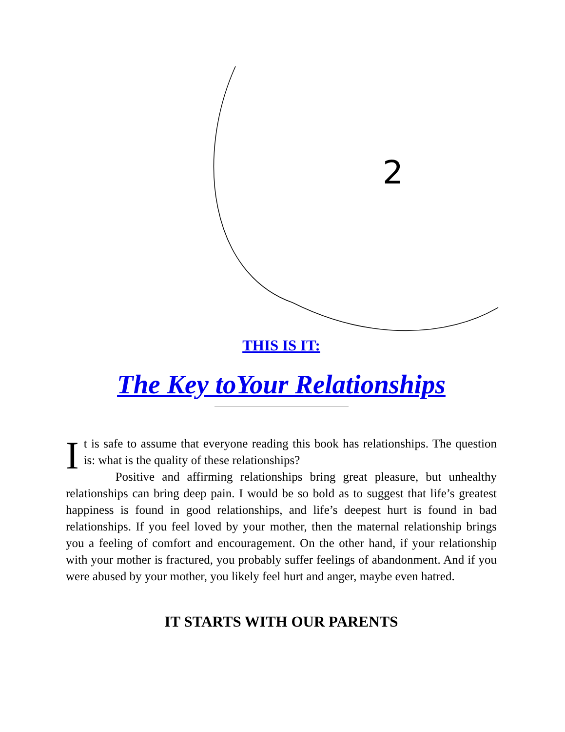2
THIS IS IT:
The Key toYour Relationships
It is safe to assume that everyone reading this book has relationships. The question is: what is the quality of these relationships?
Positive and affirming relationships bring great pleasure, but unhealthy relationships can bring deep pain. I would be so bold as to suggest that life’s greatest happiness is found in good relationships, and life’s deepest hurt is found in bad relationships. If you feel loved by your mother, then the maternal relationship brings you a feeling of comfort and encouragement. On the other hand, if your relationship with your mother is fractured, you probably suffer feelings of abandonment. And if you were abused by your mother, you likely feel hurt and anger, maybe even hatred.
IT STARTS WITH OUR PARENTS